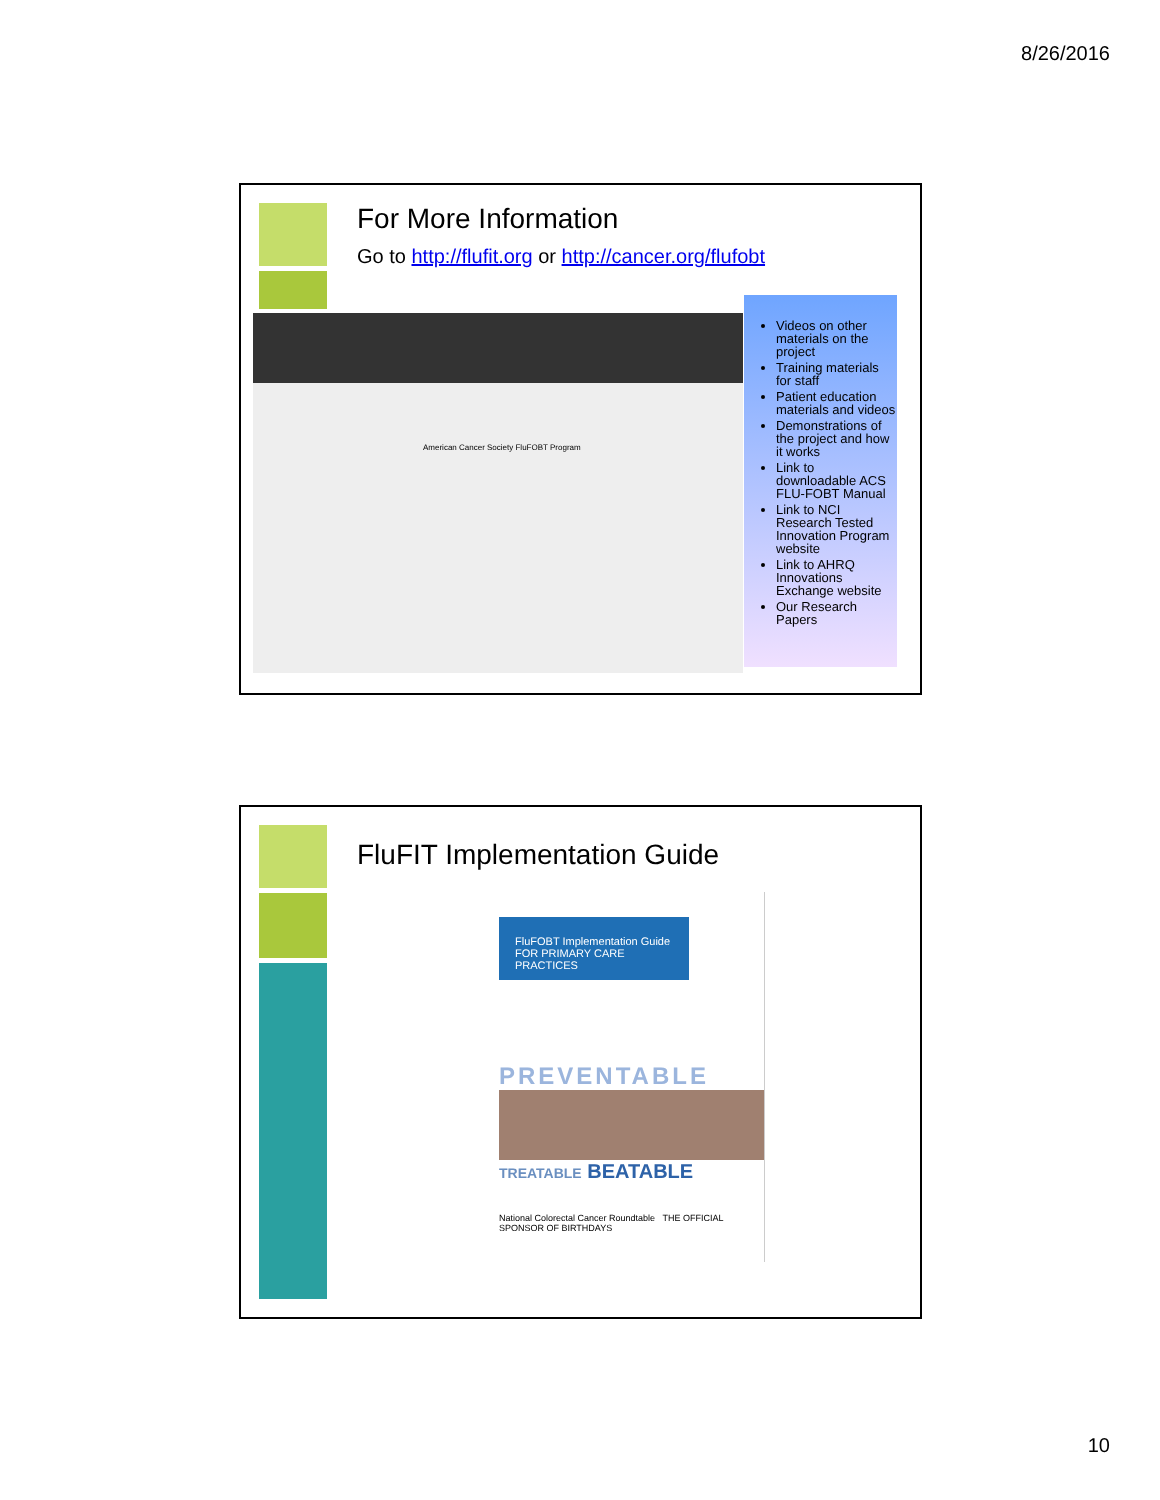8/26/2016
For More Information
Go to http://flufit.org or http://cancer.org/flufobt
American Cancer Society FluFOBT Program
Videos on other materials on the project
Training materials for staff
Patient education materials and videos
Demonstrations of the project and how it works
Link to downloadable ACS FLU-FOBT Manual
Link to NCI Research Tested Innovation Program website
Link to AHRQ Innovations Exchange website
Our Research Papers
FluFIT Implementation Guide
FluFOBT Implementation Guide
FOR PRIMARY CARE PRACTICES
PREVENTABLE
TREATABLE BEATABLE
National Colorectal Cancer Roundtable THE OFFICIAL SPONSOR OF BIRTHDAYS
10